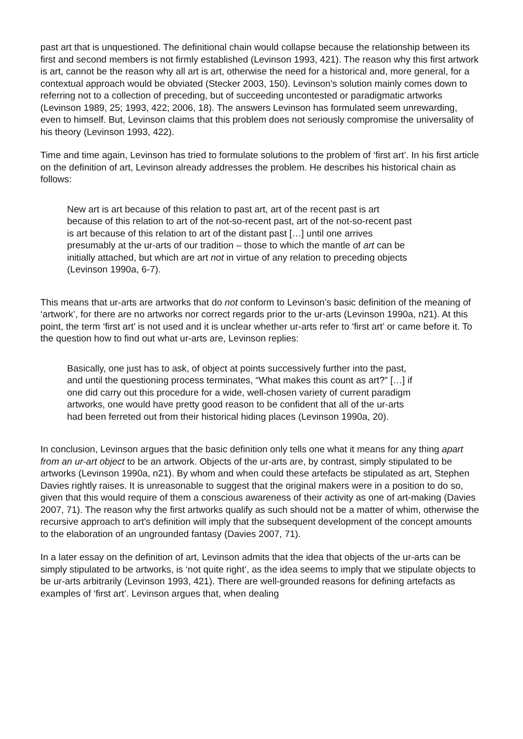past art that is unquestioned. The definitional chain would collapse because the relationship between its first and second members is not firmly established (Levinson 1993, 421). The reason why this first artwork is art, cannot be the reason why all art is art, otherwise the need for a historical and, more general, for a contextual approach would be obviated (Stecker 2003, 150). Levinson’s solution mainly comes down to referring not to a collection of preceding, but of succeeding uncontested or paradigmatic artworks (Levinson 1989, 25; 1993, 422; 2006, 18). The answers Levinson has formulated seem unrewarding, even to himself. But, Levinson claims that this problem does not seriously compromise the universality of his theory (Levinson 1993, 422).
Time and time again, Levinson has tried to formulate solutions to the problem of ‘first art’. In his first article on the definition of art, Levinson already addresses the problem. He describes his historical chain as follows:
New art is art because of this relation to past art, art of the recent past is art because of this relation to art of the not-so-recent past, art of the not-so-recent past is art because of this relation to art of the distant past […] until one arrives presumably at the ur-arts of our tradition – those to which the mantle of art can be initially attached, but which are art not in virtue of any relation to preceding objects (Levinson 1990a, 6-7).
This means that ur-arts are artworks that do not conform to Levinson’s basic definition of the meaning of ‘artwork’, for there are no artworks nor correct regards prior to the ur-arts (Levinson 1990a, n21). At this point, the term ‘first art’ is not used and it is unclear whether ur-arts refer to ‘first art’ or came before it. To the question how to find out what ur-arts are, Levinson replies:
Basically, one just has to ask, of object at points successively further into the past, and until the questioning process terminates, “What makes this count as art?” […] if one did carry out this procedure for a wide, well-chosen variety of current paradigm artworks, one would have pretty good reason to be confident that all of the ur-arts had been ferreted out from their historical hiding places (Levinson 1990a, 20).
In conclusion, Levinson argues that the basic definition only tells one what it means for any thing apart from an ur-art object to be an artwork. Objects of the ur-arts are, by contrast, simply stipulated to be artworks (Levinson 1990a, n21). By whom and when could these artefacts be stipulated as art, Stephen Davies rightly raises. It is unreasonable to suggest that the original makers were in a position to do so, given that this would require of them a conscious awareness of their activity as one of art-making (Davies 2007, 71). The reason why the first artworks qualify as such should not be a matter of whim, otherwise the recursive approach to art's definition will imply that the subsequent development of the concept amounts to the elaboration of an ungrounded fantasy (Davies 2007, 71).
In a later essay on the definition of art, Levinson admits that the idea that objects of the ur-arts can be simply stipulated to be artworks, is ‘not quite right’, as the idea seems to imply that we stipulate objects to be ur-arts arbitrarily (Levinson 1993, 421). There are well-grounded reasons for defining artefacts as examples of ‘first art’. Levinson argues that, when dealing